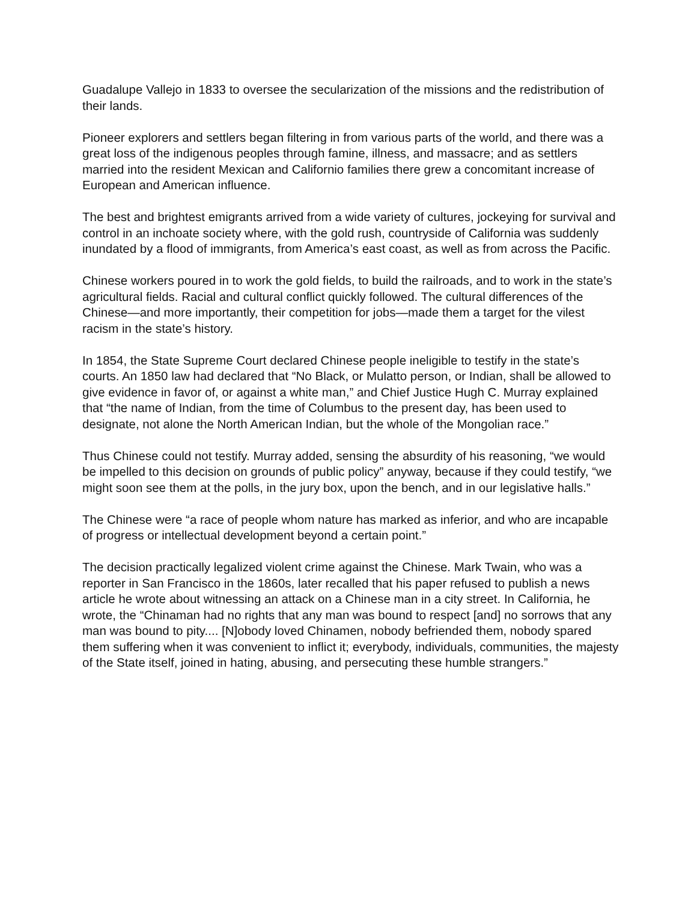Guadalupe Vallejo in 1833 to oversee the secularization of the missions and the redistribution of their lands.
Pioneer explorers and settlers began filtering in from various parts of the world, and there was a great loss of the indigenous peoples through famine, illness, and massacre; and as settlers married into the resident Mexican and Californio families there grew a concomitant increase of European and American influence.
The best and brightest emigrants arrived from a wide variety of cultures, jockeying for survival and control in an inchoate society where, with the gold rush, countryside of California was suddenly inundated by a flood of immigrants, from America’s east coast, as well as from across the Pacific.
Chinese workers poured in to work the gold fields, to build the railroads, and to work in the state’s agricultural fields. Racial and cultural conflict quickly followed. The cultural differences of the Chinese—and more importantly, their competition for jobs—made them a target for the vilest racism in the state’s history.
In 1854, the State Supreme Court declared Chinese people ineligible to testify in the state’s courts. An 1850 law had declared that “No Black, or Mulatto person, or Indian, shall be allowed to give evidence in favor of, or against a white man,” and Chief Justice Hugh C. Murray explained that “the name of Indian, from the time of Columbus to the present day, has been used to designate, not alone the North American Indian, but the whole of the Mongolian race.”
Thus Chinese could not testify. Murray added, sensing the absurdity of his reasoning, “we would be impelled to this decision on grounds of public policy” anyway, because if they could testify, “we might soon see them at the polls, in the jury box, upon the bench, and in our legislative halls.”
The Chinese were “a race of people whom nature has marked as inferior, and who are incapable of progress or intellectual development beyond a certain point.”
The decision practically legalized violent crime against the Chinese. Mark Twain, who was a reporter in San Francisco in the 1860s, later recalled that his paper refused to publish a news article he wrote about witnessing an attack on a Chinese man in a city street. In California, he wrote, the “Chinaman had no rights that any man was bound to respect [and] no sorrows that any man was bound to pity.... [N]obody loved Chinamen, nobody befriended them, nobody spared them suffering when it was convenient to inflict it; everybody, individuals, communities, the majesty of the State itself, joined in hating, abusing, and persecuting these humble strangers.”